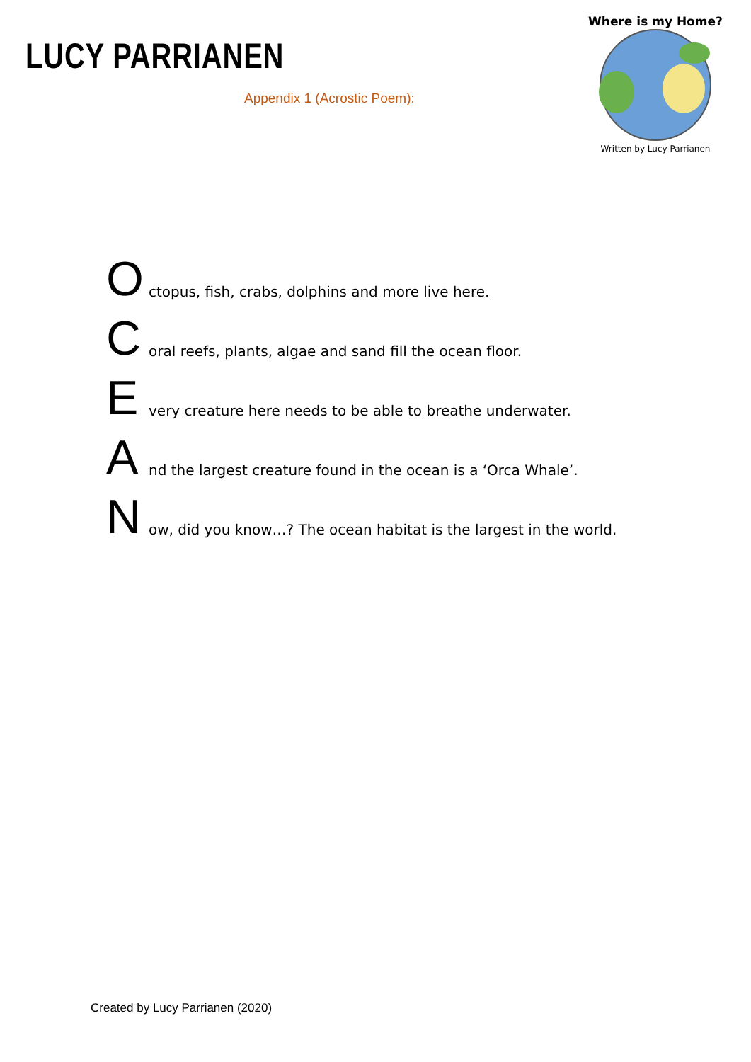LUCY PARRIANEN
Where is my Home?
Written by Lucy Parrianen
Appendix 1 (Acrostic Poem):
Octopus, fish, crabs, dolphins and more live here.
Coral reefs, plants, algae and sand fill the ocean floor.
Every creature here needs to be able to breathe underwater.
And the largest creature found in the ocean is a ‘Orca Whale’.
Now, did you know…? The ocean habitat is the largest in the world.
Created by Lucy Parrianen (2020)